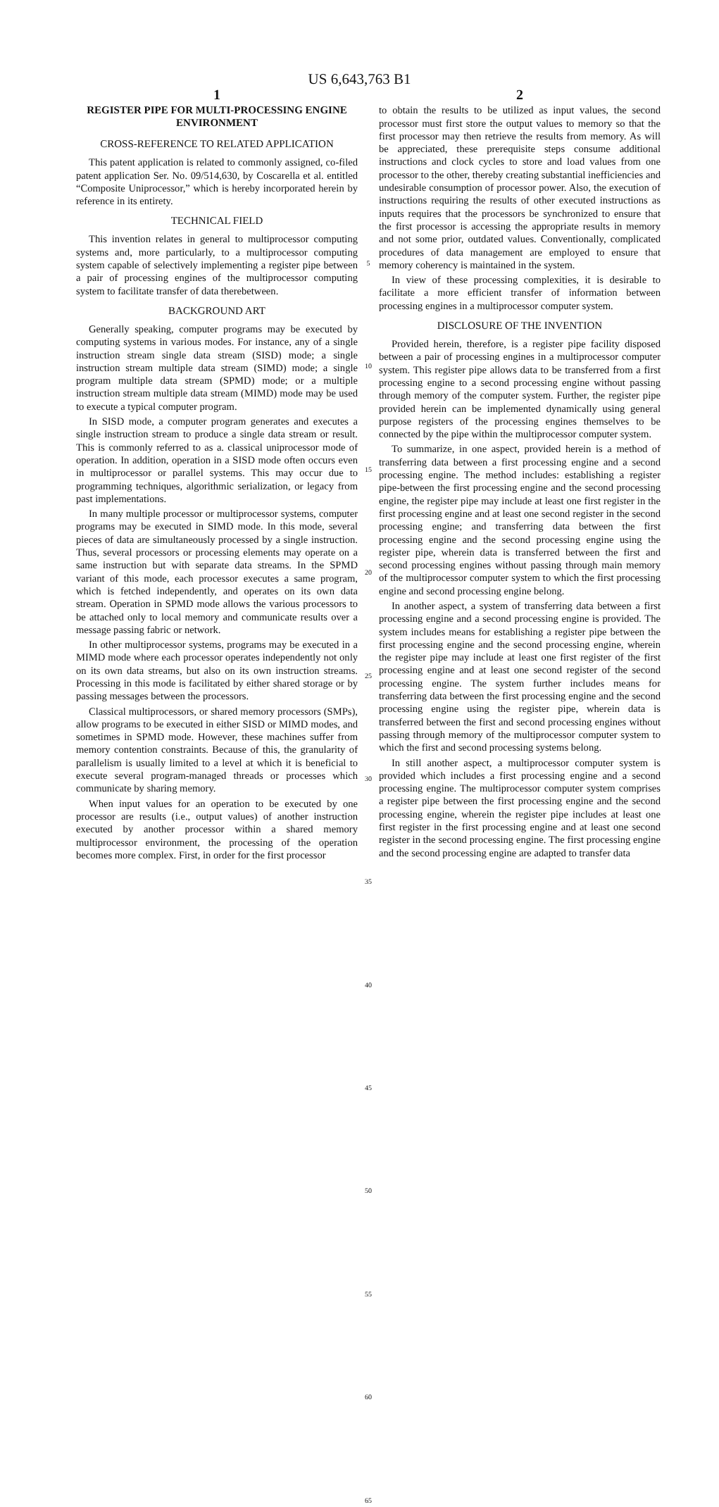US 6,643,763 B1
1
REGISTER PIPE FOR MULTI-PROCESSING ENGINE ENVIRONMENT
CROSS-REFERENCE TO RELATED APPLICATION
This patent application is related to commonly assigned, co-filed patent application Ser. No. 09/514,630, by Coscarella et al. entitled “Composite Uniprocessor,” which is hereby incorporated herein by reference in its entirety.
TECHNICAL FIELD
This invention relates in general to multiprocessor computing systems and, more particularly, to a multiprocessor computing system capable of selectively implementing a register pipe between a pair of processing engines of the multiprocessor computing system to facilitate transfer of data therebetween.
BACKGROUND ART
Generally speaking, computer programs may be executed by computing systems in various modes. For instance, any of a single instruction stream single data stream (SISD) mode; a single instruction stream multiple data stream (SIMD) mode; a single program multiple data stream (SPMD) mode; or a multiple instruction stream multiple data stream (MIMD) mode may be used to execute a typical computer program.
In SISD mode, a computer program generates and executes a single instruction stream to produce a single data stream or result. This is commonly referred to as a. classical uniprocessor mode of operation. In addition, operation in a SISD mode often occurs even in multiprocessor or parallel systems. This may occur due to programming techniques, algorithmic serialization, or legacy from past implementations.
In many multiple processor or multiprocessor systems, computer programs may be executed in SIMD mode. In this mode, several pieces of data are simultaneously processed by a single instruction. Thus, several processors or processing elements may operate on a same instruction but with separate data streams. In the SPMD variant of this mode, each processor executes a same program, which is fetched independently, and operates on its own data stream. Operation in SPMD mode allows the various processors to be attached only to local memory and communicate results over a message passing fabric or network.
In other multiprocessor systems, programs may be executed in a MIMD mode where each processor operates independently not only on its own data streams, but also on its own instruction streams. Processing in this mode is facilitated by either shared storage or by passing messages between the processors.
Classical multiprocessors, or shared memory processors (SMPs), allow programs to be executed in either SISD or MIMD modes, and sometimes in SPMD mode. However, these machines suffer from memory contention constraints. Because of this, the granularity of parallelism is usually limited to a level at which it is beneficial to execute several program-managed threads or processes which communicate by sharing memory.
When input values for an operation to be executed by one processor are results (i.e., output values) of another instruction executed by another processor within a shared memory multiprocessor environment, the processing of the operation becomes more complex. First, in order for the first processor
5
10
15
20
25
30
35
40
45
50
55
60
65
2
to obtain the results to be utilized as input values, the second processor must first store the output values to memory so that the first processor may then retrieve the results from memory. As will be appreciated, these prerequisite steps consume additional instructions and clock cycles to store and load values from one processor to the other, thereby creating substantial inefficiencies and undesirable consumption of processor power. Also, the execution of instructions requiring the results of other executed instructions as inputs requires that the processors be synchronized to ensure that the first processor is accessing the appropriate results in memory and not some prior, outdated values. Conventionally, complicated procedures of data management are employed to ensure that memory coherency is maintained in the system.
In view of these processing complexities, it is desirable to facilitate a more efficient transfer of information between processing engines in a multiprocessor computer system.
DISCLOSURE OF THE INVENTION
Provided herein, therefore, is a register pipe facility disposed between a pair of processing engines in a multiprocessor computer system. This register pipe allows data to be transferred from a first processing engine to a second processing engine without passing through memory of the computer system. Further, the register pipe provided herein can be implemented dynamically using general purpose registers of the processing engines themselves to be connected by the pipe within the multiprocessor computer system.
To summarize, in one aspect, provided herein is a method of transferring data between a first processing engine and a second processing engine. The method includes: establishing a register pipe-between the first processing engine and the second processing engine, the register pipe may include at least one first register in the first processing engine and at least one second register in the second processing engine; and transferring data between the first processing engine and the second processing engine using the register pipe, wherein data is transferred between the first and second processing engines without passing through main memory of the multiprocessor computer system to which the first processing engine and second processing engine belong.
In another aspect, a system of transferring data between a first processing engine and a second processing engine is provided. The system includes means for establishing a register pipe between the first processing engine and the second processing engine, wherein the register pipe may include at least one first register of the first processing engine and at least one second register of the second processing engine. The system further includes means for transferring data between the first processing engine and the second processing engine using the register pipe, wherein data is transferred between the first and second processing engines without passing through memory of the multiprocessor computer system to which the first and second processing systems belong.
In still another aspect, a multiprocessor computer system is provided which includes a first processing engine and a second processing engine. The multiprocessor computer system comprises a register pipe between the first processing engine and the second processing engine, wherein the register pipe includes at least one first register in the first processing engine and at least one second register in the second processing engine. The first processing engine and the second processing engine are adapted to transfer data